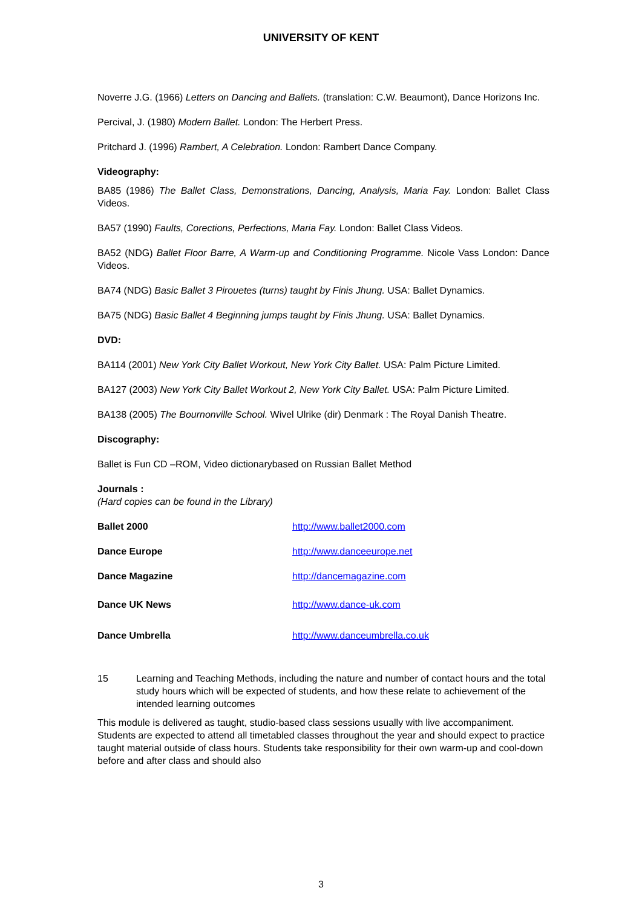UNIVERSITY OF KENT
Noverre J.G. (1966) Letters on Dancing and Ballets. (translation: C.W. Beaumont), Dance Horizons Inc.
Percival, J. (1980) Modern Ballet. London: The Herbert Press.
Pritchard J. (1996) Rambert, A Celebration. London: Rambert Dance Company.
Videography:
BA85 (1986) The Ballet Class, Demonstrations, Dancing, Analysis, Maria Fay. London: Ballet Class Videos.
BA57 (1990) Faults, Corections, Perfections, Maria Fay. London: Ballet Class Videos.
BA52 (NDG) Ballet Floor Barre, A Warm-up and Conditioning Programme. Nicole Vass London: Dance Videos.
BA74 (NDG) Basic Ballet 3 Pirouetes (turns) taught by Finis Jhung. USA: Ballet Dynamics.
BA75 (NDG) Basic Ballet 4 Beginning jumps taught by Finis Jhung. USA: Ballet Dynamics.
DVD:
BA114 (2001) New York City Ballet Workout, New York City Ballet. USA: Palm Picture Limited.
BA127 (2003) New York City Ballet Workout 2, New York City Ballet. USA: Palm Picture Limited.
BA138 (2005) The Bournonville School. Wivel Ulrike (dir) Denmark : The Royal Danish Theatre.
Discography:
Ballet is Fun CD –ROM, Video dictionarybased on Russian Ballet Method
Journals :
(Hard copies can be found in the Library)
Ballet 2000 http://www.ballet2000.com
Dance Europe http://www.danceeurope.net
Dance Magazine http://dancemagazine.com
Dance UK News http://www.dance-uk.com
Dance Umbrella http://www.danceumbrella.co.uk
15 Learning and Teaching Methods, including the nature and number of contact hours and the total study hours which will be expected of students, and how these relate to achievement of the intended learning outcomes
This module is delivered as taught, studio-based class sessions usually with live accompaniment. Students are expected to attend all timetabled classes throughout the year and should expect to practice taught material outside of class hours. Students take responsibility for their own warm-up and cool-down before and after class and should also
3